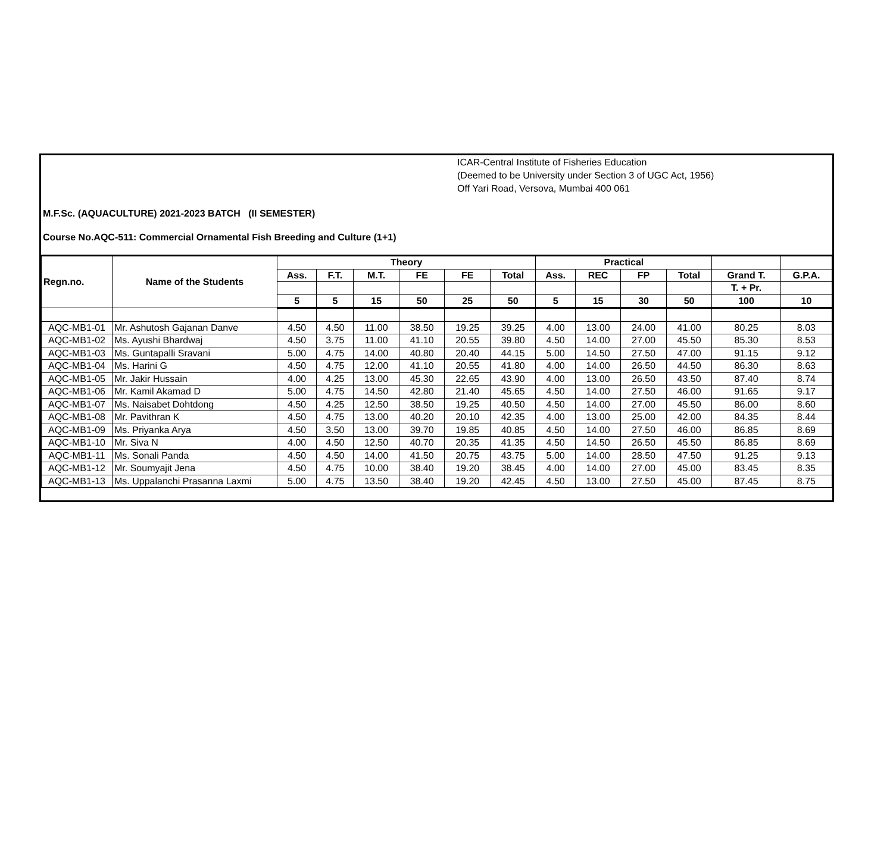ICAR-Central Institute of Fisheries Education
(Deemed to be University under Section 3 of UGC Act, 1956)
Off Yari Road, Versova, Mumbai 400 061
M.F.Sc. (AQUACULTURE) 2021-2023 BATCH (II SEMESTER)
Course No.AQC-511: Commercial Ornamental Fish Breeding and Culture (1+1)
| Regn.no. | Name of the Students | Theory | | | | | | Practical | | | | | |
| --- | --- | --- | --- | --- | --- | --- | --- | --- | --- | --- | --- | --- | --- |
| | | Ass. | F.T. | M.T. | FE | FE | Total | Ass. | REC | FP | Total | Grand T. | G.P.A. |
| | | | | | | | | | | | | T. + Pr. | |
| | | 5 | 5 | 15 | 50 | 25 | 50 | 5 | 15 | 30 | 50 | 100 | 10 |
| AQC-MB1-01 | Mr. Ashutosh Gajanan Danve | 4.50 | 4.50 | 11.00 | 38.50 | 19.25 | 39.25 | 4.00 | 13.00 | 24.00 | 41.00 | 80.25 | 8.03 |
| AQC-MB1-02 | Ms. Ayushi Bhardwaj | 4.50 | 3.75 | 11.00 | 41.10 | 20.55 | 39.80 | 4.50 | 14.00 | 27.00 | 45.50 | 85.30 | 8.53 |
| AQC-MB1-03 | Ms. Guntapalli Sravani | 5.00 | 4.75 | 14.00 | 40.80 | 20.40 | 44.15 | 5.00 | 14.50 | 27.50 | 47.00 | 91.15 | 9.12 |
| AQC-MB1-04 | Ms. Harini G | 4.50 | 4.75 | 12.00 | 41.10 | 20.55 | 41.80 | 4.00 | 14.00 | 26.50 | 44.50 | 86.30 | 8.63 |
| AQC-MB1-05 | Mr. Jakir Hussain | 4.00 | 4.25 | 13.00 | 45.30 | 22.65 | 43.90 | 4.00 | 13.00 | 26.50 | 43.50 | 87.40 | 8.74 |
| AQC-MB1-06 | Mr. Kamil Akamad D | 5.00 | 4.75 | 14.50 | 42.80 | 21.40 | 45.65 | 4.50 | 14.00 | 27.50 | 46.00 | 91.65 | 9.17 |
| AQC-MB1-07 | Ms. Naisabet Dohtdong | 4.50 | 4.25 | 12.50 | 38.50 | 19.25 | 40.50 | 4.50 | 14.00 | 27.00 | 45.50 | 86.00 | 8.60 |
| AQC-MB1-08 | Mr. Pavithran K | 4.50 | 4.75 | 13.00 | 40.20 | 20.10 | 42.35 | 4.00 | 13.00 | 25.00 | 42.00 | 84.35 | 8.44 |
| AQC-MB1-09 | Ms. Priyanka Arya | 4.50 | 3.50 | 13.00 | 39.70 | 19.85 | 40.85 | 4.50 | 14.00 | 27.50 | 46.00 | 86.85 | 8.69 |
| AQC-MB1-10 | Mr. Siva N | 4.00 | 4.50 | 12.50 | 40.70 | 20.35 | 41.35 | 4.50 | 14.50 | 26.50 | 45.50 | 86.85 | 8.69 |
| AQC-MB1-11 | Ms. Sonali Panda | 4.50 | 4.50 | 14.00 | 41.50 | 20.75 | 43.75 | 5.00 | 14.00 | 28.50 | 47.50 | 91.25 | 9.13 |
| AQC-MB1-12 | Mr. Soumyajit Jena | 4.50 | 4.75 | 10.00 | 38.40 | 19.20 | 38.45 | 4.00 | 14.00 | 27.00 | 45.00 | 83.45 | 8.35 |
| AQC-MB1-13 | Ms. Uppalanchi Prasanna Laxmi | 5.00 | 4.75 | 13.50 | 38.40 | 19.20 | 42.45 | 4.50 | 13.00 | 27.50 | 45.00 | 87.45 | 8.75 |